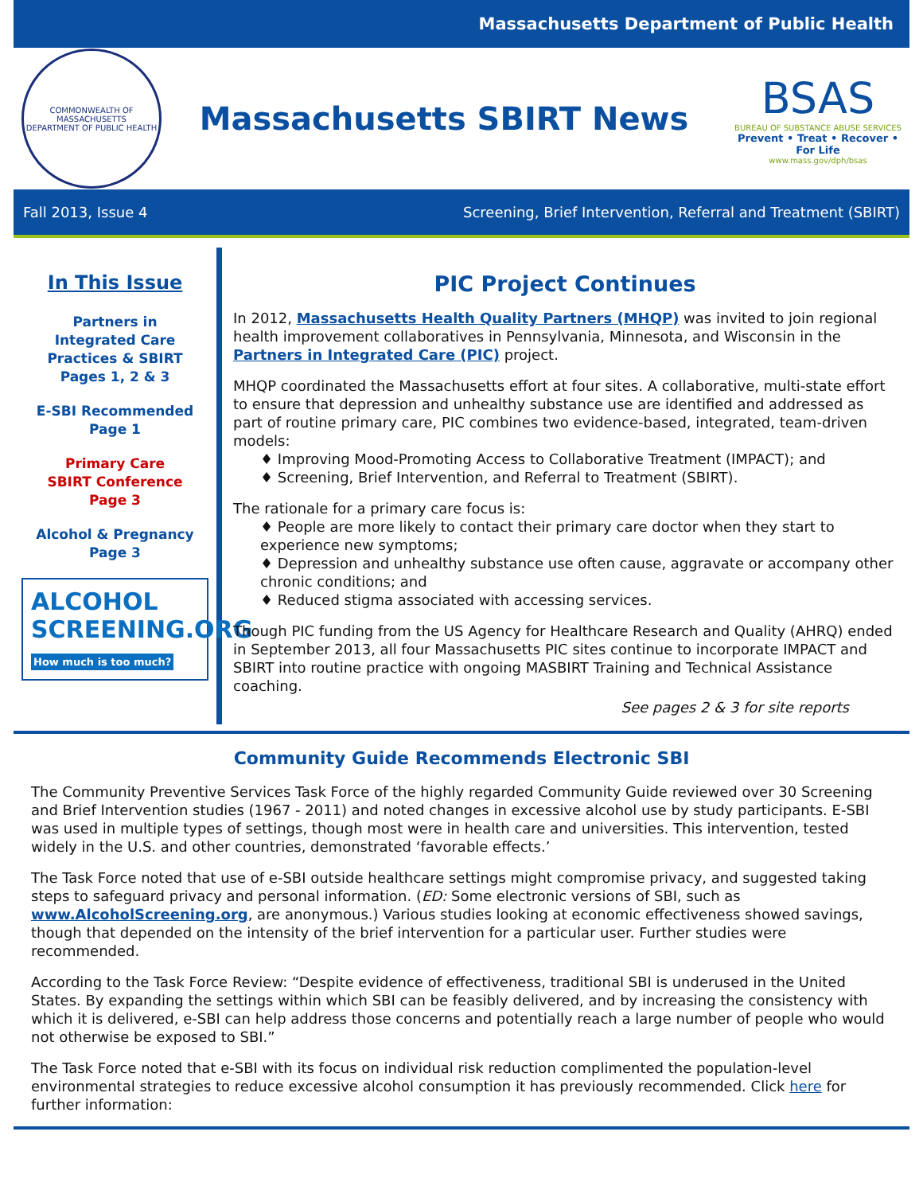Massachusetts Department of Public Health
COMMONWEALTH OF MASSACHUSETTS
DEPARTMENT OF PUBLIC HEALTH
Massachusetts SBIRT News
BSAS
BUREAU OF SUBSTANCE ABUSE SERVICES
Prevent • Treat • Recover • For Life
www.mass.gov/dph/bsas
Fall 2013, Issue 4 Screening, Brief Intervention, Referral and Treatment (SBIRT)
In This Issue
Partners in
Integrated Care
Practices & SBIRT
Pages 1, 2 & 3
E-SBI Recommended
Page 1
Primary Care
SBIRT Conference
Page 3
Alcohol & Pregnancy
Page 3
ALCOHOL
SCREENING.ORG How much is too much?
PIC Project Continues
In 2012, Massachusetts Health Quality Partners (MHQP) was invited to join regional health improvement collaboratives in Pennsylvania, Minnesota, and Wisconsin in the Partners in Integrated Care (PIC) project.
MHQP coordinated the Massachusetts effort at four sites. A collaborative, multi-state effort to ensure that depression and unhealthy substance use are identified and addressed as part of routine primary care, PIC combines two evidence-based, integrated, team-driven models:
♦ Improving Mood-Promoting Access to Collaborative Treatment (IMPACT); and
♦ Screening, Brief Intervention, and Referral to Treatment (SBIRT).
The rationale for a primary care focus is:
♦ People are more likely to contact their primary care doctor when they start to experience new symptoms;
♦ Depression and unhealthy substance use often cause, aggravate or accompany other chronic conditions; and
♦ Reduced stigma associated with accessing services.
Though PIC funding from the US Agency for Healthcare Research and Quality (AHRQ) ended in September 2013, all four Massachusetts PIC sites continue to incorporate IMPACT and SBIRT into routine practice with ongoing MASBIRT Training and Technical Assistance coaching.
See pages 2 & 3 for site reports
Community Guide Recommends Electronic SBI
The Community Preventive Services Task Force of the highly regarded Community Guide reviewed over 30 Screening and Brief Intervention studies (1967 - 2011) and noted changes in excessive alcohol use by study participants. E-SBI was used in multiple types of settings, though most were in health care and universities. This intervention, tested widely in the U.S. and other countries, demonstrated ‘favorable effects.’
The Task Force noted that use of e-SBI outside healthcare settings might compromise privacy, and suggested taking steps to safeguard privacy and personal information. (ED: Some electronic versions of SBI, such as www.AlcoholScreening.org, are anonymous.) Various studies looking at economic effectiveness showed savings, though that depended on the intensity of the brief intervention for a particular user. Further studies were recommended.
According to the Task Force Review: “Despite evidence of effectiveness, traditional SBI is underused in the United States. By expanding the settings within which SBI can be feasibly delivered, and by increasing the consistency with which it is delivered, e-SBI can help address those concerns and potentially reach a large number of people who would not otherwise be exposed to SBI.”
The Task Force noted that e-SBI with its focus on individual risk reduction complimented the population-level environmental strategies to reduce excessive alcohol consumption it has previously recommended. Click here for further information: